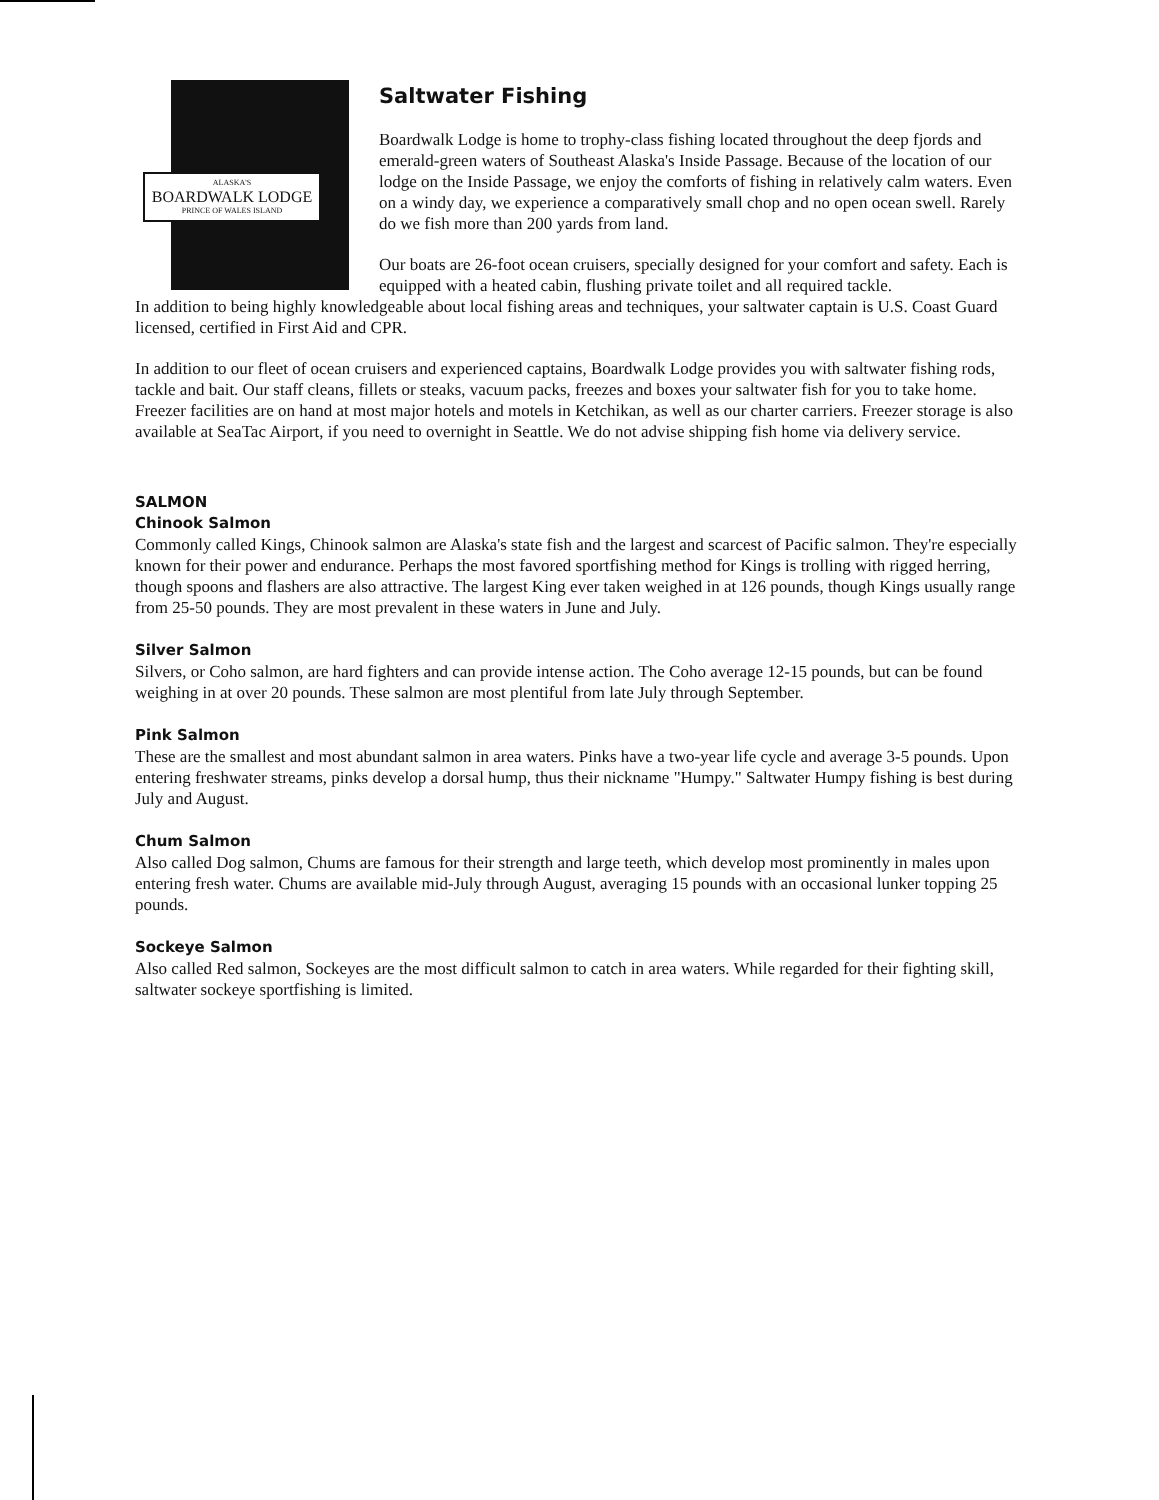ALASKA'S
BOARDWALK LODGE
PRINCE OF WALES ISLAND
Saltwater Fishing
Boardwalk Lodge is home to trophy-class fishing located throughout the deep fjords and emerald-green waters of Southeast Alaska's Inside Passage. Because of the location of our lodge on the Inside Passage, we enjoy the comforts of fishing in relatively calm waters. Even on a windy day, we experience a comparatively small chop and no open ocean swell. Rarely do we fish more than 200 yards from land.
Our boats are 26-foot ocean cruisers, specially designed for your comfort and safety. Each is equipped with a heated cabin, flushing private toilet and all required tackle.
In addition to being highly knowledgeable about local fishing areas and techniques, your saltwater captain is U.S. Coast Guard licensed, certified in First Aid and CPR.
In addition to our fleet of ocean cruisers and experienced captains, Boardwalk Lodge provides you with saltwater fishing rods, tackle and bait. Our staff cleans, fillets or steaks, vacuum packs, freezes and boxes your saltwater fish for you to take home. Freezer facilities are on hand at most major hotels and motels in Ketchikan, as well as our charter carriers. Freezer storage is also available at SeaTac Airport, if you need to overnight in Seattle. We do not advise shipping fish home via delivery service.
SALMON
Chinook Salmon
Commonly called Kings, Chinook salmon are Alaska's state fish and the largest and scarcest of Pacific salmon. They're especially known for their power and endurance. Perhaps the most favored sportfishing method for Kings is trolling with rigged herring, though spoons and flashers are also attractive. The largest King ever taken weighed in at 126 pounds, though Kings usually range from 25-50 pounds. They are most prevalent in these waters in June and July.
Silver Salmon
Silvers, or Coho salmon, are hard fighters and can provide intense action. The Coho average 12-15 pounds, but can be found weighing in at over 20 pounds. These salmon are most plentiful from late July through September.
Pink Salmon
These are the smallest and most abundant salmon in area waters. Pinks have a two-year life cycle and average 3-5 pounds. Upon entering freshwater streams, pinks develop a dorsal hump, thus their nickname "Humpy." Saltwater Humpy fishing is best during July and August.
Chum Salmon
Also called Dog salmon, Chums are famous for their strength and large teeth, which develop most prominently in males upon entering fresh water. Chums are available mid-July through August, averaging 15 pounds with an occasional lunker topping 25 pounds.
Sockeye Salmon
Also called Red salmon, Sockeyes are the most difficult salmon to catch in area waters. While regarded for their fighting skill, saltwater sockeye sportfishing is limited.